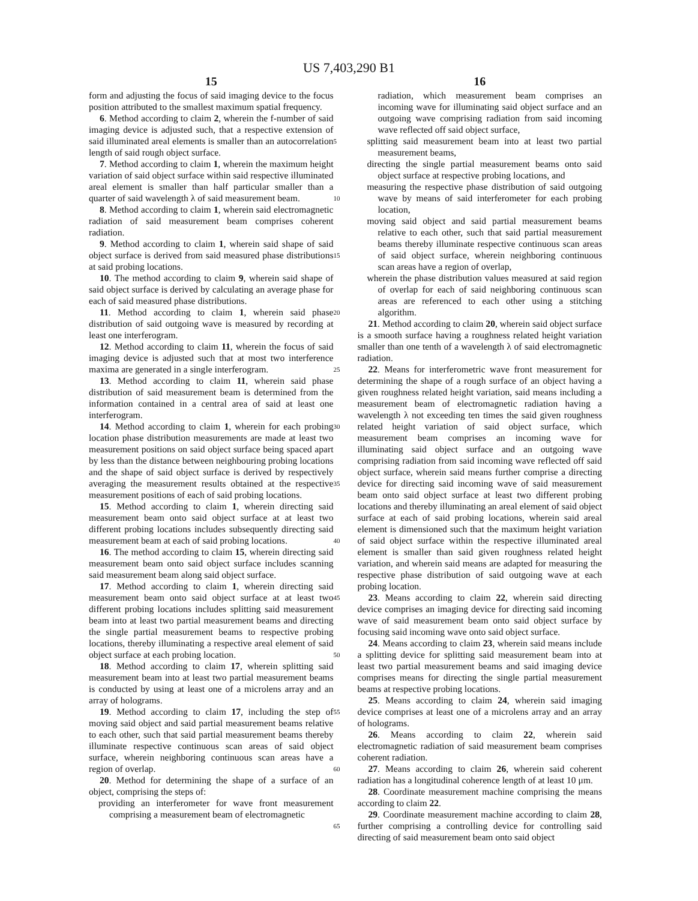US 7,403,290 B1
15
form and adjusting the focus of said imaging device to the focus position attributed to the smallest maximum spatial frequency.
6. Method according to claim 2, wherein the f-number of said imaging device is adjusted such, that a respective extension of said illuminated areal elements is smaller than an autocorrelation length of said rough object surface.
7. Method according to claim 1, wherein the maximum height variation of said object surface within said respective illuminated areal element is smaller than half particular smaller than a quarter of said wavelength λ of said measurement beam.
8. Method according to claim 1, wherein said electromagnetic radiation of said measurement beam comprises coherent radiation.
9. Method according to claim 1, wherein said shape of said object surface is derived from said measured phase distributions at said probing locations.
10. The method according to claim 9, wherein said shape of said object surface is derived by calculating an average phase for each of said measured phase distributions.
11. Method according to claim 1, wherein said phase distribution of said outgoing wave is measured by recording at least one interferogram.
12. Method according to claim 11, wherein the focus of said imaging device is adjusted such that at most two interference maxima are generated in a single interferogram.
13. Method according to claim 11, wherein said phase distribution of said measurement beam is determined from the information contained in a central area of said at least one interferogram.
14. Method according to claim 1, wherein for each probing location phase distribution measurements are made at least two measurement positions on said object surface being spaced apart by less than the distance between neighbouring probing locations and the shape of said object surface is derived by respectively averaging the measurement results obtained at the respective measurement positions of each of said probing locations.
15. Method according to claim 1, wherein directing said measurement beam onto said object surface at at least two different probing locations includes subsequently directing said measurement beam at each of said probing locations.
16. The method according to claim 15, wherein directing said measurement beam onto said object surface includes scanning said measurement beam along said object surface.
17. Method according to claim 1, wherein directing said measurement beam onto said object surface at at least two different probing locations includes splitting said measurement beam into at least two partial measurement beams and directing the single partial measurement beams to respective probing locations, thereby illuminating a respective areal element of said object surface at each probing location.
18. Method according to claim 17, wherein splitting said measurement beam into at least two partial measurement beams is conducted by using at least one of a microlens array and an array of holograms.
19. Method according to claim 17, including the step of moving said object and said partial measurement beams relative to each other, such that said partial measurement beams thereby illuminate respective continuous scan areas of said object surface, wherein neighboring continuous scan areas have a region of overlap.
20. Method for determining the shape of a surface of an object, comprising the steps of:
providing an interferometer for wave front measurement comprising a measurement beam of electromagnetic
5
10
15
20
25
30
35
40
45
50
55
60
65
16
radiation, which measurement beam comprises an incoming wave for illuminating said object surface and an outgoing wave comprising radiation from said incoming wave reflected off said object surface,
splitting said measurement beam into at least two partial measurement beams,
directing the single partial measurement beams onto said object surface at respective probing locations, and
measuring the respective phase distribution of said outgoing wave by means of said interferometer for each probing location,
moving said object and said partial measurement beams relative to each other, such that said partial measurement beams thereby illuminate respective continuous scan areas of said object surface, wherein neighboring continuous scan areas have a region of overlap,
wherein the phase distribution values measured at said region of overlap for each of said neighboring continuous scan areas are referenced to each other using a stitching algorithm.
21. Method according to claim 20, wherein said object surface is a smooth surface having a roughness related height variation smaller than one tenth of a wavelength λ of said electromagnetic radiation.
22. Means for interferometric wave front measurement for determining the shape of a rough surface of an object having a given roughness related height variation, said means including a measurement beam of electromagnetic radiation having a wavelength λ not exceeding ten times the said given roughness related height variation of said object surface, which measurement beam comprises an incoming wave for illuminating said object surface and an outgoing wave comprising radiation from said incoming wave reflected off said object surface, wherein said means further comprise a directing device for directing said incoming wave of said measurement beam onto said object surface at least two different probing locations and thereby illuminating an areal element of said object surface at each of said probing locations, wherein said areal element is dimensioned such that the maximum height variation of said object surface within the respective illuminated areal element is smaller than said given roughness related height variation, and wherein said means are adapted for measuring the respective phase distribution of said outgoing wave at each probing location.
23. Means according to claim 22, wherein said directing device comprises an imaging device for directing said incoming wave of said measurement beam onto said object surface by focusing said incoming wave onto said object surface.
24. Means according to claim 23, wherein said means include a splitting device for splitting said measurement beam into at least two partial measurement beams and said imaging device comprises means for directing the single partial measurement beams at respective probing locations.
25. Means according to claim 24, wherein said imaging device comprises at least one of a microlens array and an array of holograms.
26. Means according to claim 22, wherein said electromagnetic radiation of said measurement beam comprises coherent radiation.
27. Means according to claim 26, wherein said coherent radiation has a longitudinal coherence length of at least 10 μm.
28. Coordinate measurement machine comprising the means according to claim 22.
29. Coordinate measurement machine according to claim 28, further comprising a controlling device for controlling said directing of said measurement beam onto said object